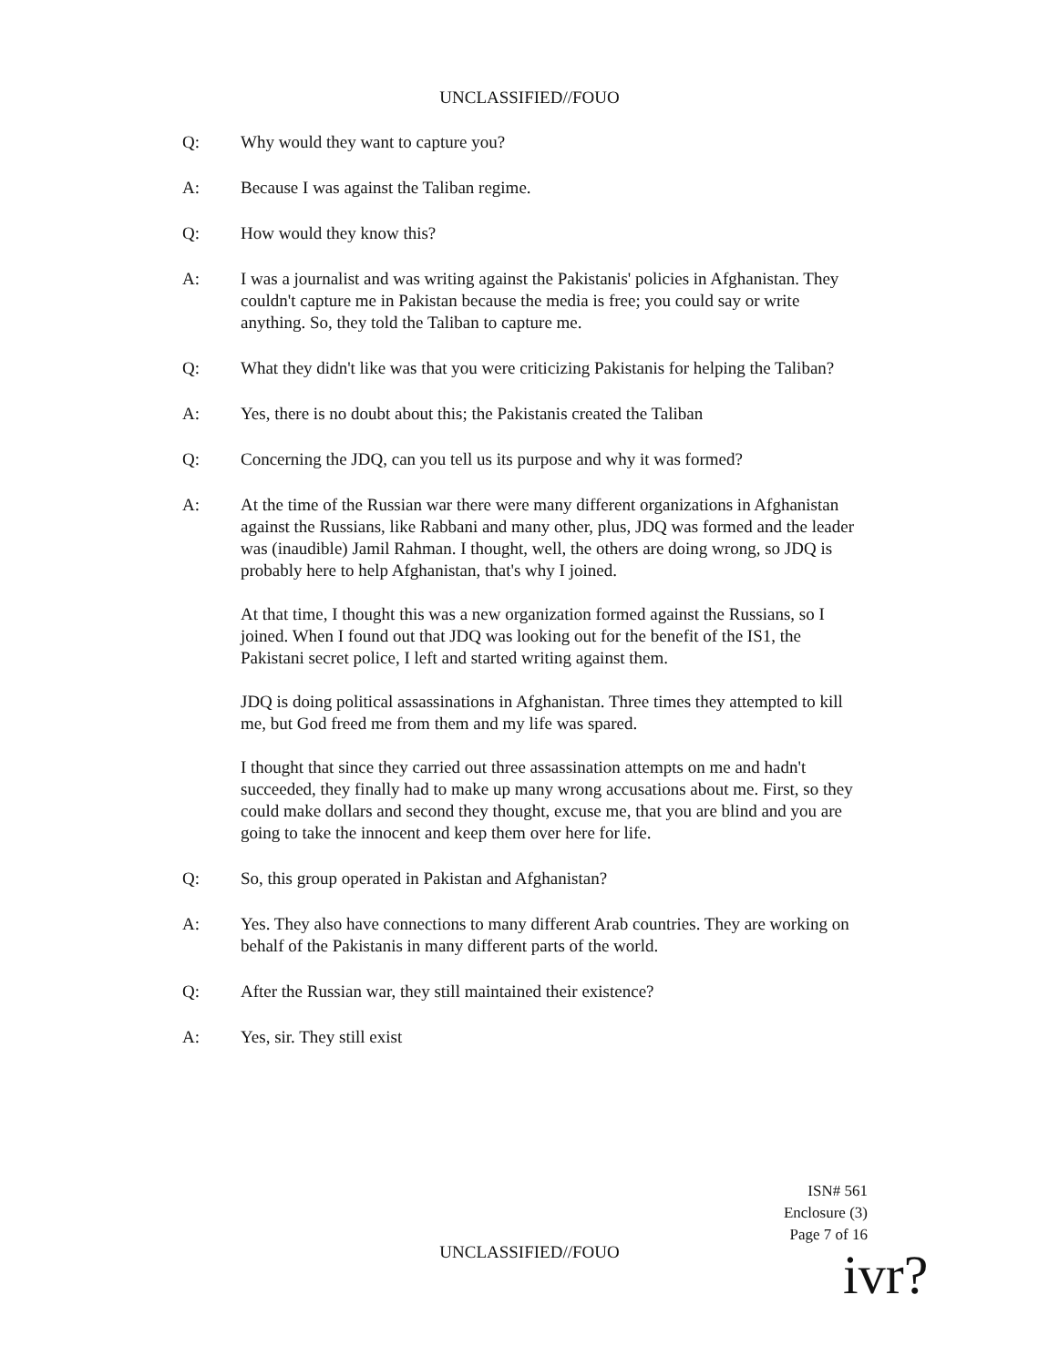UNCLASSIFIED//FOUO
Q: Why would they want to capture you?
A: Because I was against the Taliban regime.
Q: How would they know this?
A: I was a journalist and was writing against the Pakistanis' policies in Afghanistan. They couldn't capture me in Pakistan because the media is free; you could say or write anything. So, they told the Taliban to capture me.
Q: What they didn't like was that you were criticizing Pakistanis for helping the Taliban?
A: Yes, there is no doubt about this; the Pakistanis created the Taliban
Q: Concerning the JDQ, can you tell us its purpose and why it was formed?
A: At the time of the Russian war there were many different organizations in Afghanistan against the Russians, like Rabbani and many other, plus, JDQ was formed and the leader was (inaudible) Jamil Rahman. I thought, well, the others are doing wrong, so JDQ is probably here to help Afghanistan, that's why I joined.
At that time, I thought this was a new organization formed against the Russians, so I joined. When I found out that JDQ was looking out for the benefit of the IS1, the Pakistani secret police, I left and started writing against them.
JDQ is doing political assassinations in Afghanistan. Three times they attempted to kill me, but God freed me from them and my life was spared.
I thought that since they carried out three assassination attempts on me and hadn't succeeded, they finally had to make up many wrong accusations about me. First, so they could make dollars and second they thought, excuse me, that you are blind and you are going to take the innocent and keep them over here for life.
Q: So, this group operated in Pakistan and Afghanistan?
A: Yes. They also have connections to many different Arab countries. They are working on behalf of the Pakistanis in many different parts of the world.
Q: After the Russian war, they still maintained their existence?
A: Yes, sir. They still exist
ISN# 561
Enclosure (3)
Page 7 of 16
UNCLASSIFIED//FOUO ivr?